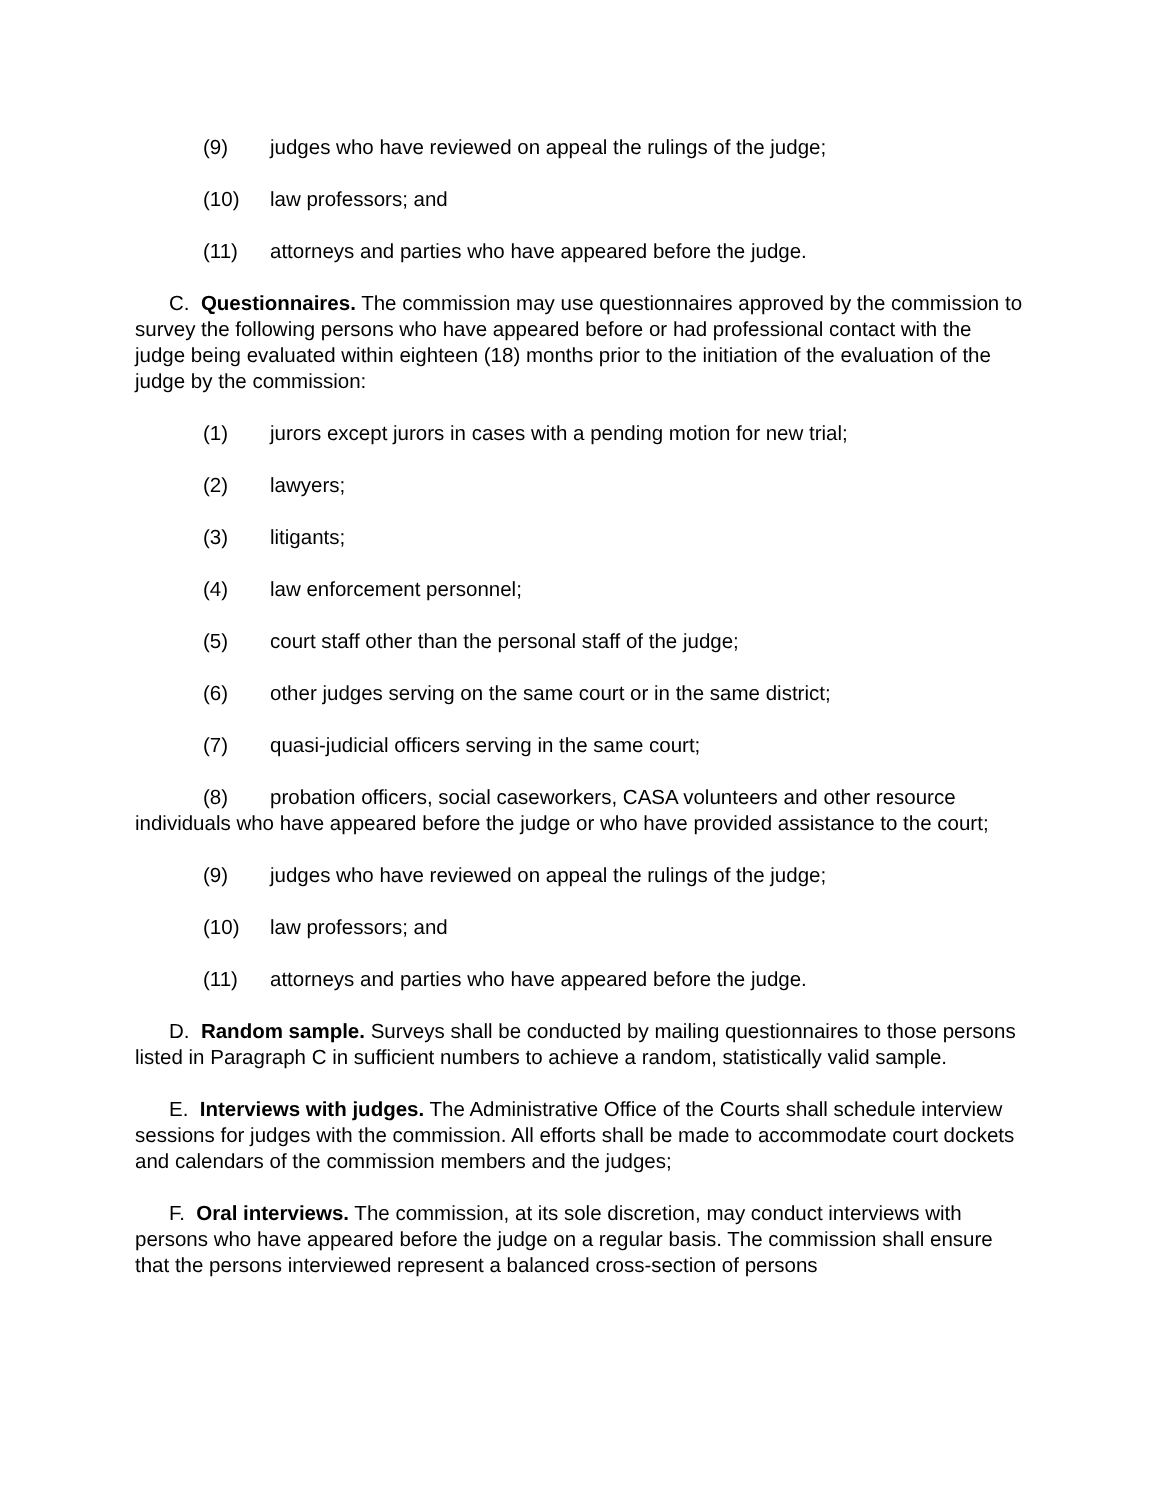(9) judges who have reviewed on appeal the rulings of the judge;
(10) law professors; and
(11) attorneys and parties who have appeared before the judge.
C. Questionnaires. The commission may use questionnaires approved by the commission to survey the following persons who have appeared before or had professional contact with the judge being evaluated within eighteen (18) months prior to the initiation of the evaluation of the judge by the commission:
(1) jurors except jurors in cases with a pending motion for new trial;
(2) lawyers;
(3) litigants;
(4) law enforcement personnel;
(5) court staff other than the personal staff of the judge;
(6) other judges serving on the same court or in the same district;
(7) quasi-judicial officers serving in the same court;
(8) probation officers, social caseworkers, CASA volunteers and other resource individuals who have appeared before the judge or who have provided assistance to the court;
(9) judges who have reviewed on appeal the rulings of the judge;
(10) law professors; and
(11) attorneys and parties who have appeared before the judge.
D. Random sample. Surveys shall be conducted by mailing questionnaires to those persons listed in Paragraph C in sufficient numbers to achieve a random, statistically valid sample.
E. Interviews with judges. The Administrative Office of the Courts shall schedule interview sessions for judges with the commission. All efforts shall be made to accommodate court dockets and calendars of the commission members and the judges;
F. Oral interviews. The commission, at its sole discretion, may conduct interviews with persons who have appeared before the judge on a regular basis. The commission shall ensure that the persons interviewed represent a balanced cross-section of persons